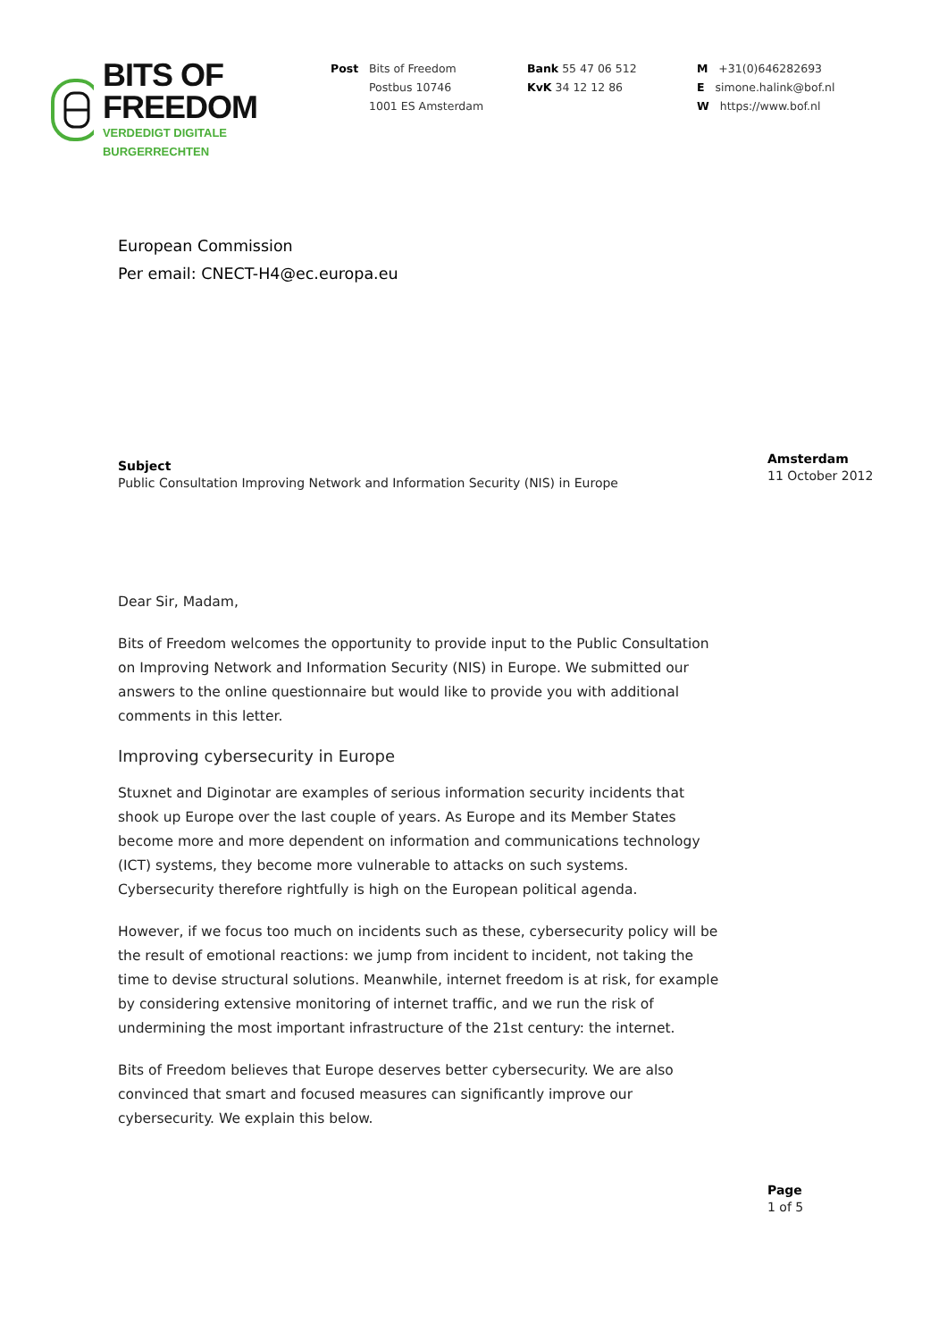BITS OF FREEDOM
VERDEDIGT DIGITALE BURGERRECHTEN
Post Bits of Freedom
Postbus 10746
1001 ES Amsterdam
Bank 55 47 06 512
KvK 34 12 12 86
M +31(0)646282693
E simone.halink@bof.nl
W https://www.bof.nl
European Commission
Per email: CNECT-H4@ec.europa.eu
Subject
Public Consultation Improving Network and Information Security (NIS) in Europe
Dear Sir, Madam,
Bits of Freedom welcomes the opportunity to provide input to the Public Consultation on Improving Network and Information Security (NIS) in Europe. We submitted our answers to the online questionnaire but would like to provide you with additional comments in this letter.
Improving cybersecurity in Europe
Stuxnet and Diginotar are examples of serious information security incidents that shook up Europe over the last couple of years. As Europe and its Member States become more and more dependent on information and communications technology (ICT) systems, they become more vulnerable to attacks on such systems. Cybersecurity therefore rightfully is high on the European political agenda.
However, if we focus too much on incidents such as these, cybersecurity policy will be the result of emotional reactions: we jump from incident to incident, not taking the time to devise structural solutions. Meanwhile, internet freedom is at risk, for example by considering extensive monitoring of internet traffic, and we run the risk of undermining the most important infrastructure of the 21st century: the internet.
Bits of Freedom believes that Europe deserves better cybersecurity. We are also convinced that smart and focused measures can significantly improve our cybersecurity. We explain this below.
Amsterdam
11 October 2012
Page
1 of 5